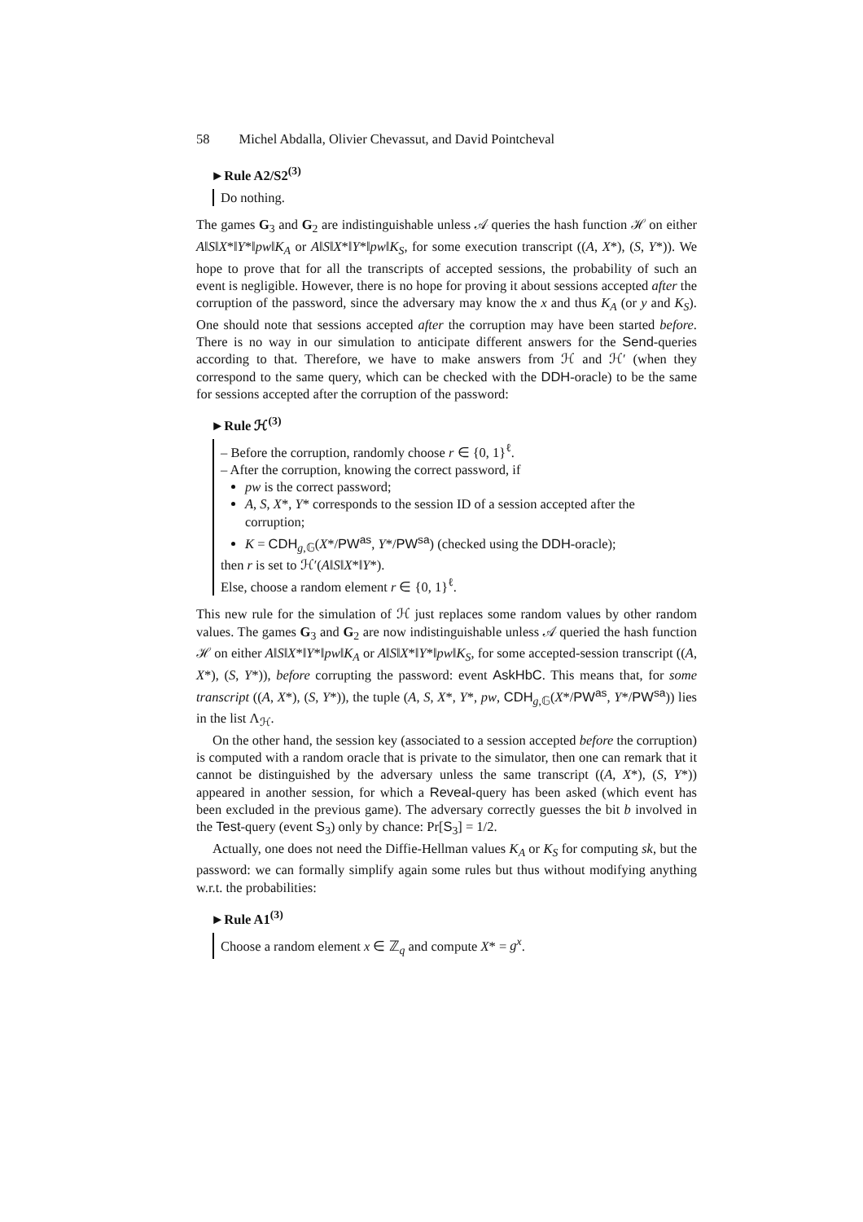58 Michel Abdalla, Olivier Chevassut, and David Pointcheval
►Rule A2/S2<sup>(3)</sup>
Do nothing.
The games G<sub>3</sub> and G<sub>2</sub> are indistinguishable unless 𝒜 queries the hash function ℋ on either A‖S‖X*‖Y*‖pw‖K<sub>A</sub> or A‖S‖X*‖Y*‖pw‖K<sub>S</sub>, for some execution transcript ((A, X*), (S, Y*)). We hope to prove that for all the transcripts of accepted sessions, the probability of such an event is negligible. However, there is no hope for proving it about sessions accepted after the corruption of the password, since the adversary may know the x and thus K<sub>A</sub> (or y and K<sub>S</sub>). One should note that sessions accepted after the corruption may have been started before. There is no way in our simulation to anticipate different answers for the Send-queries according to that. Therefore, we have to make answers from ℋ and ℋ′ (when they correspond to the same query, which can be checked with the DDH-oracle) to be the same for sessions accepted after the corruption of the password:
►Rule ℋ<sup>(3)</sup>
– Before the corruption, randomly choose r ∈ {0, 1}<sup>ℓ</sup>.
– After the corruption, knowing the correct password, if
pw is the correct password;
A, S, X*, Y* corresponds to the session ID of a session accepted after the corruption;
K = CDH<sub>g,𝔾</sub>(X*/PW<sup>as</sup>, Y*/PW<sup>sa</sup>) (checked using the DDH-oracle);
then r is set to ℋ′(A‖S‖X*‖Y*).
Else, choose a random element r ∈ {0, 1}<sup>ℓ</sup>.
This new rule for the simulation of ℋ just replaces some random values by other random values. The games G<sub>3</sub> and G<sub>2</sub> are now indistinguishable unless 𝒜 queried the hash function ℋ on either A‖S‖X*‖Y*‖pw‖K<sub>A</sub> or A‖S‖X*‖Y*‖pw‖K<sub>S</sub>, for some accepted-session transcript ((A, X*), (S, Y*)), before corrupting the password: event AskHbC. This means that, for some transcript ((A, X*), (S, Y*)), the tuple (A, S, X*, Y*, pw, CDH<sub>g,𝔾</sub>(X*/PW<sup>as</sup>, Y*/PW<sup>sa</sup>)) lies in the list Λ<sub>ℋ</sub>.
On the other hand, the session key (associated to a session accepted before the corruption) is computed with a random oracle that is private to the simulator, then one can remark that it cannot be distinguished by the adversary unless the same transcript ((A, X*), (S, Y*)) appeared in another session, for which a Reveal-query has been asked (which event has been excluded in the previous game). The adversary correctly guesses the bit b involved in the Test-query (event S<sub>3</sub>) only by chance: Pr[S<sub>3</sub>] = 1/2.
Actually, one does not need the Diffie-Hellman values K<sub>A</sub> or K<sub>S</sub> for computing sk, but the password: we can formally simplify again some rules but thus without modifying anything w.r.t. the probabilities:
►Rule A1<sup>(3)</sup>
Choose a random element x ∈ ℤ<sub>q</sub> and compute X* = g<sup>x</sup>.